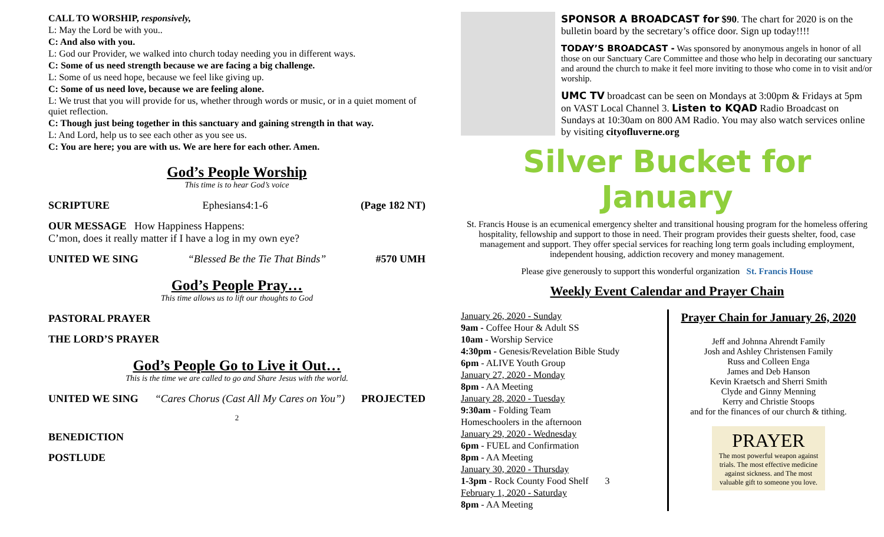CALL TO WORSHIP, responsively,
L: May the Lord be with you..
C: And also with you.
L: God our Provider, we walked into church today needing you in different ways.
C: Some of us need strength because we are facing a big challenge.
L: Some of us need hope, because we feel like giving up.
C: Some of us need love, because we are feeling alone.
L: We trust that you will provide for us, whether through words or music, or in a quiet moment of quiet reflection.
C: Though just being together in this sanctuary and gaining strength in that way.
L: And Lord, help us to see each other as you see us.
C: You are here; you are with us. We are here for each other. Amen.
God’s People Worship
This time is to hear God’s voice
SCRIPTURE Ephesians4:1-6 (Page 182 NT)
OUR MESSAGE How Happiness Happens:
C’mon, does it really matter if I have a log in my own eye?
UNITED WE SING “Blessed Be the Tie That Binds” #570 UMH
God’s People Pray…
This time allows us to lift our thoughts to God
PASTORAL PRAYER
THE LORD’S PRAYER
God’s People Go to Live it Out…
This is the time we are called to go and Share Jesus with the world.
UNITED WE SING “Cares Chorus (Cast All My Cares on You”) PROJECTED
2
BENEDICTION
POSTLUDE
SPONSOR A BROADCAST for $90. The chart for 2020 is on the bulletin board by the secretary’s office door. Sign up today!!!!
TODAY’S BROADCAST - Was sponsored by anonymous angels in honor of all those on our Sanctuary Care Committee and those who help in decorating our sanctuary and around the church to make it feel more inviting to those who come in to visit and/or worship.
UMC TV broadcast can be seen on Mondays at 3:00pm & Fridays at 5pm on VAST Local Channel 3. Listen to KQAD Radio Broadcast on Sundays at 10:30am on 800 AM Radio. You may also watch services online by visiting cityofluverne.org
Silver Bucket for January
St. Francis House is an ecumenical emergency shelter and transitional housing program for the homeless offering hospitality, fellowship and support to those in need. Their program provides their guests shelter, food, case management and support. They offer special services for reaching long term goals including employment, independent housing, addiction recovery and money management.
Please give generously to support this wonderful organization St. Francis House
Weekly Event Calendar and Prayer Chain
January 26, 2020 - Sunday
9am - Coffee Hour & Adult SS
10am - Worship Service
4:30pm - Genesis/Revelation Bible Study
6pm - ALIVE Youth Group
January 27, 2020 - Monday
8pm - AA Meeting
January 28, 2020 - Tuesday
9:30am - Folding Team
Homeschoolers in the afternoon
January 29, 2020 - Wednesday
6pm - FUEL and Confirmation
8pm - AA Meeting
January 30, 2020 - Thursday
1-3pm - Rock County Food Shelf 3
February 1, 2020 - Saturday
8pm - AA Meeting
Prayer Chain for January 26, 2020
Jeff and Johnna Ahrendt Family
Josh and Ashley Christensen Family
Russ and Colleen Enga
James and Deb Hanson
Kevin Kraetsch and Sherri Smith
Clyde and Ginny Menning
Kerry and Christie Stoops
and for the finances of our church & tithing.
PRAYER
The most powerful weapon against trials. The most effective medicine against sickness. and The most valuable gift to someone you love.